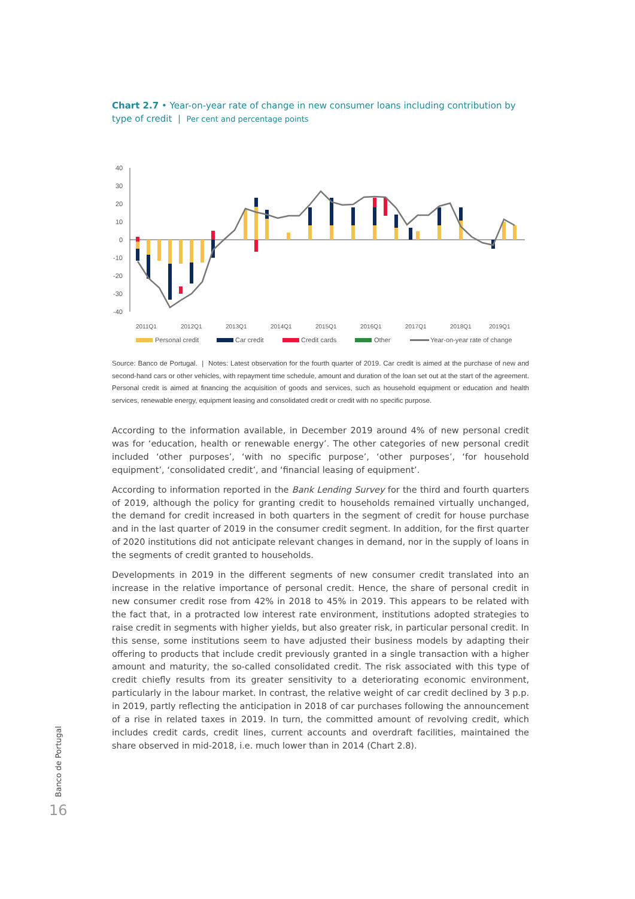Chart 2.7 • Year-on-year rate of change in new consumer loans including contribution by type of credit | Per cent and percentage points
40
30
20
10
0
-10
-20
-30
-40
2011Q1
2012Q1
2013Q1
2014Q1
2015Q1
2016Q1
2017Q1
2018Q1
2019Q1
Personal credit
Car credit
Credit cards
Other
Year-on-year rate of change
Source: Banco de Portugal. | Notes: Latest observation for the fourth quarter of 2019. Car credit is aimed at the purchase of new and second-hand cars or other vehicles, with repayment time schedule, amount and duration of the loan set out at the start of the agreement. Personal credit is aimed at financing the acquisition of goods and services, such as household equipment or education and health services, renewable energy, equipment leasing and consolidated credit or credit with no specific purpose.
According to the information available, in December 2019 around 4% of new personal credit was for ‘education, health or renewable energy’. The other categories of new personal credit included ‘other purposes’, ‘with no specific purpose’, ‘other purposes’, ‘for household equipment’, ‘consolidated credit’, and ‘financial leasing of equipment’.
According to information reported in the Bank Lending Survey for the third and fourth quarters of 2019, although the policy for granting credit to households remained virtually unchanged, the demand for credit increased in both quarters in the segment of credit for house purchase and in the last quarter of 2019 in the consumer credit segment. In addition, for the first quarter of 2020 institutions did not anticipate relevant changes in demand, nor in the supply of loans in the segments of credit granted to households.
Developments in 2019 in the different segments of new consumer credit translated into an increase in the relative importance of personal credit. Hence, the share of personal credit in new consumer credit rose from 42% in 2018 to 45% in 2019. This appears to be related with the fact that, in a protracted low interest rate environment, institutions adopted strategies to raise credit in segments with higher yields, but also greater risk, in particular personal credit. In this sense, some institutions seem to have adjusted their business models by adapting their offering to products that include credit previously granted in a single transaction with a higher amount and maturity, the so-called consolidated credit. The risk associated with this type of credit chiefly results from its greater sensitivity to a deteriorating economic environment, particularly in the labour market. In contrast, the relative weight of car credit declined by 3 p.p. in 2019, partly reflecting the anticipation in 2018 of car purchases following the announcement of a rise in related taxes in 2019. In turn, the committed amount of revolving credit, which includes credit cards, credit lines, current accounts and overdraft facilities, maintained the share observed in mid-2018, i.e. much lower than in 2014 (Chart 2.8).
Banco de Portugal
16